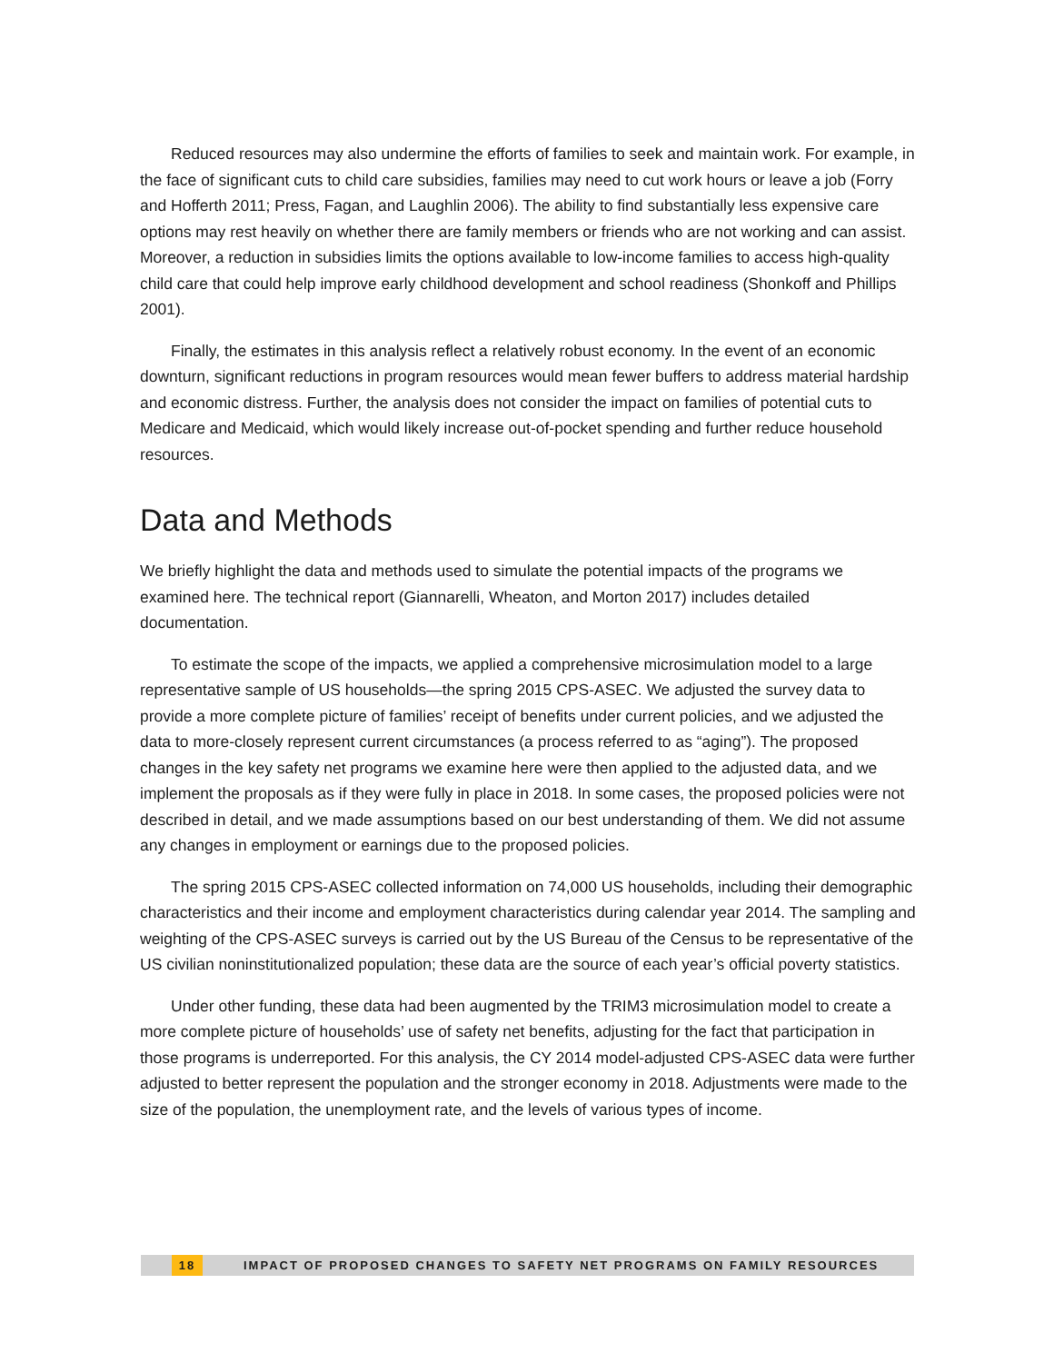Reduced resources may also undermine the efforts of families to seek and maintain work. For example, in the face of significant cuts to child care subsidies, families may need to cut work hours or leave a job (Forry and Hofferth 2011; Press, Fagan, and Laughlin 2006). The ability to find substantially less expensive care options may rest heavily on whether there are family members or friends who are not working and can assist. Moreover, a reduction in subsidies limits the options available to low-income families to access high-quality child care that could help improve early childhood development and school readiness (Shonkoff and Phillips 2001).
Finally, the estimates in this analysis reflect a relatively robust economy. In the event of an economic downturn, significant reductions in program resources would mean fewer buffers to address material hardship and economic distress. Further, the analysis does not consider the impact on families of potential cuts to Medicare and Medicaid, which would likely increase out-of-pocket spending and further reduce household resources.
Data and Methods
We briefly highlight the data and methods used to simulate the potential impacts of the programs we examined here. The technical report (Giannarelli, Wheaton, and Morton 2017) includes detailed documentation.
To estimate the scope of the impacts, we applied a comprehensive microsimulation model to a large representative sample of US households—the spring 2015 CPS-ASEC. We adjusted the survey data to provide a more complete picture of families’ receipt of benefits under current policies, and we adjusted the data to more-closely represent current circumstances (a process referred to as “aging”). The proposed changes in the key safety net programs we examine here were then applied to the adjusted data, and we implement the proposals as if they were fully in place in 2018. In some cases, the proposed policies were not described in detail, and we made assumptions based on our best understanding of them. We did not assume any changes in employment or earnings due to the proposed policies.
The spring 2015 CPS-ASEC collected information on 74,000 US households, including their demographic characteristics and their income and employment characteristics during calendar year 2014. The sampling and weighting of the CPS-ASEC surveys is carried out by the US Bureau of the Census to be representative of the US civilian noninstitutionalized population; these data are the source of each year’s official poverty statistics.
Under other funding, these data had been augmented by the TRIM3 microsimulation model to create a more complete picture of households’ use of safety net benefits, adjusting for the fact that participation in those programs is underreported. For this analysis, the CY 2014 model-adjusted CPS-ASEC data were further adjusted to better represent the population and the stronger economy in 2018. Adjustments were made to the size of the population, the unemployment rate, and the levels of various types of income.
18 IMPACT OF PROPOSED CHANGES TO SAFETY NET PROGRAMS ON FAMILY RESOURCES